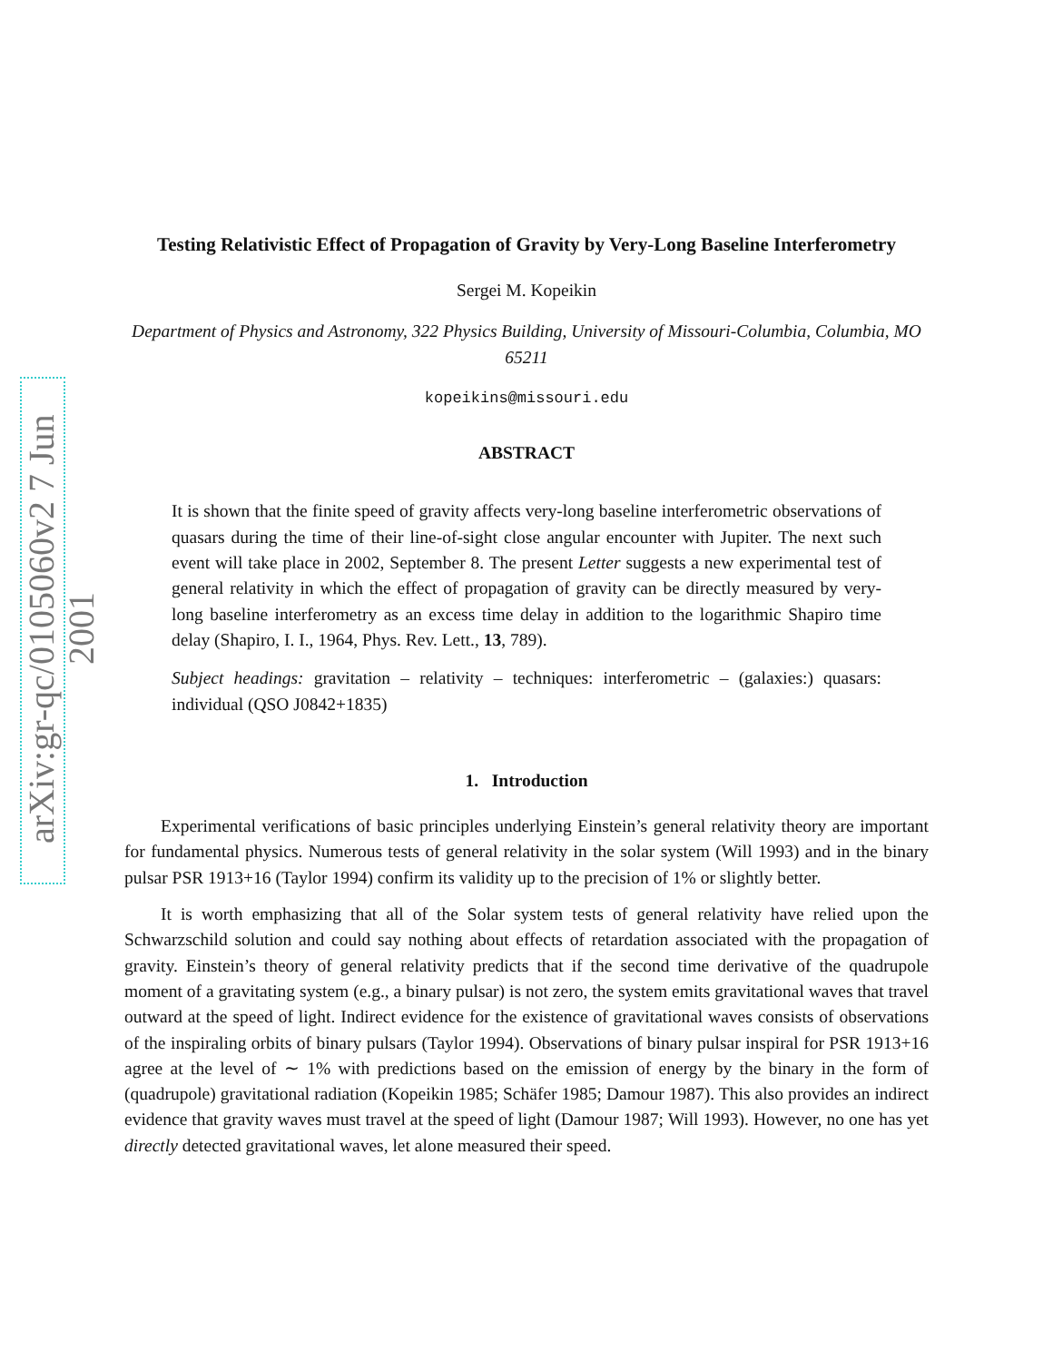arXiv:gr-qc/0105060v2 7 Jun 2001
Testing Relativistic Effect of Propagation of Gravity by Very-Long Baseline Interferometry
Sergei M. Kopeikin
Department of Physics and Astronomy, 322 Physics Building, University of Missouri-Columbia, Columbia, MO 65211
kopeikins@missouri.edu
ABSTRACT
It is shown that the finite speed of gravity affects very-long baseline interferometric observations of quasars during the time of their line-of-sight close angular encounter with Jupiter. The next such event will take place in 2002, September 8. The present Letter suggests a new experimental test of general relativity in which the effect of propagation of gravity can be directly measured by very-long baseline interferometry as an excess time delay in addition to the logarithmic Shapiro time delay (Shapiro, I. I., 1964, Phys. Rev. Lett., 13, 789).
Subject headings: gravitation – relativity – techniques: interferometric – (galaxies:) quasars: individual (QSO J0842+1835)
1. Introduction
Experimental verifications of basic principles underlying Einstein’s general relativity theory are important for fundamental physics. Numerous tests of general relativity in the solar system (Will 1993) and in the binary pulsar PSR 1913+16 (Taylor 1994) confirm its validity up to the precision of 1% or slightly better.
It is worth emphasizing that all of the Solar system tests of general relativity have relied upon the Schwarzschild solution and could say nothing about effects of retardation associated with the propagation of gravity. Einstein’s theory of general relativity predicts that if the second time derivative of the quadrupole moment of a gravitating system (e.g., a binary pulsar) is not zero, the system emits gravitational waves that travel outward at the speed of light. Indirect evidence for the existence of gravitational waves consists of observations of the inspiraling orbits of binary pulsars (Taylor 1994). Observations of binary pulsar inspiral for PSR 1913+16 agree at the level of ∼ 1% with predictions based on the emission of energy by the binary in the form of (quadrupole) gravitational radiation (Kopeikin 1985; Schäfer 1985; Damour 1987). This also provides an indirect evidence that gravity waves must travel at the speed of light (Damour 1987; Will 1993). However, no one has yet directly detected gravitational waves, let alone measured their speed.